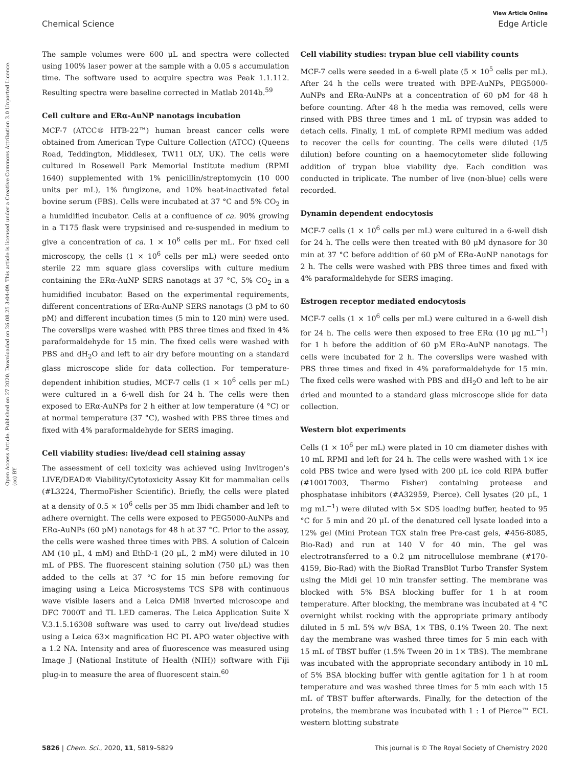View Article Online
Chemical Science Edge Article
Open Access Article. Published on 27 2020. Downloaded on 26.08.25 3:04:09. This article is licensed under a Creative Commons Attribution 3.0 Unported Licence. (cc) BY
The sample volumes were 600 μL and spectra were collected using 100% laser power at the sample with a 0.05 s accumulation time. The software used to acquire spectra was Peak 1.1.112. Resulting spectra were baseline corrected in Matlab 2014b.<sup>59</sup>
Cell culture and ERα-AuNP nanotags incubation
MCF-7 (ATCC® HTB-22™) human breast cancer cells were obtained from American Type Culture Collection (ATCC) (Queens Road, Teddington, Middlesex, TW11 0LY, UK). The cells were cultured in Rosewell Park Memorial Institute medium (RPMI 1640) supplemented with 1% penicillin/streptomycin (10 000 units per mL), 1% fungizone, and 10% heat-inactivated fetal bovine serum (FBS). Cells were incubated at 37 °C and 5% CO<sub>2</sub> in a humidified incubator. Cells at a confluence of ca. 90% growing in a T175 flask were trypsinised and re-suspended in medium to give a concentration of ca. 1 × 10<sup>6</sup> cells per mL. For fixed cell microscopy, the cells (1 × 10<sup>6</sup> cells per mL) were seeded onto sterile 22 mm square glass coverslips with culture medium containing the ERα-AuNP SERS nanotags at 37 °C, 5% CO<sub>2</sub> in a humidified incubator. Based on the experimental requirements, different concentrations of ERα-AuNP SERS nanotags (3 pM to 60 pM) and different incubation times (5 min to 120 min) were used. The coverslips were washed with PBS three times and fixed in 4% paraformaldehyde for 15 min. The fixed cells were washed with PBS and dH<sub>2</sub>O and left to air dry before mounting on a standard glass microscope slide for data collection. For temperature-dependent inhibition studies, MCF-7 cells (1 × 10<sup>6</sup> cells per mL) were cultured in a 6-well dish for 24 h. The cells were then exposed to ERα-AuNPs for 2 h either at low temperature (4 °C) or at normal temperature (37 °C), washed with PBS three times and fixed with 4% paraformaldehyde for SERS imaging.
Cell viability studies: live/dead cell staining assay
The assessment of cell toxicity was achieved using Invitrogen's LIVE/DEAD® Viability/Cytotoxicity Assay Kit for mammalian cells (#L3224, ThermoFisher Scientific). Briefly, the cells were plated at a density of 0.5 × 10<sup>6</sup> cells per 35 mm Ibidi chamber and left to adhere overnight. The cells were exposed to PEG5000-AuNPs and ERα-AuNPs (60 pM) nanotags for 48 h at 37 °C. Prior to the assay, the cells were washed three times with PBS. A solution of Calcein AM (10 μL, 4 mM) and EthD-1 (20 μL, 2 mM) were diluted in 10 mL of PBS. The fluorescent staining solution (750 μL) was then added to the cells at 37 °C for 15 min before removing for imaging using a Leica Microsystems TCS SP8 with continuous wave visible lasers and a Leica DMi8 inverted microscope and DFC 7000T and TL LED cameras. The Leica Application Suite X V.3.1.5.16308 software was used to carry out live/dead studies using a Leica 63× magnification HC PL APO water objective with a 1.2 NA. Intensity and area of fluorescence was measured using Image J (National Institute of Health (NIH)) software with Fiji plug-in to measure the area of fluorescent stain.<sup>60</sup>
Cell viability studies: trypan blue cell viability counts
MCF-7 cells were seeded in a 6-well plate (5 × 10<sup>5</sup> cells per mL). After 24 h the cells were treated with BPE-AuNPs, PEG5000-AuNPs and ERα-AuNPs at a concentration of 60 pM for 48 h before counting. After 48 h the media was removed, cells were rinsed with PBS three times and 1 mL of trypsin was added to detach cells. Finally, 1 mL of complete RPMI medium was added to recover the cells for counting. The cells were diluted (1/5 dilution) before counting on a haemocytometer slide following addition of trypan blue viability dye. Each condition was conducted in triplicate. The number of live (non-blue) cells were recorded.
Dynamin dependent endocytosis
MCF-7 cells (1 × 10<sup>6</sup> cells per mL) were cultured in a 6-well dish for 24 h. The cells were then treated with 80 μM dynasore for 30 min at 37 °C before addition of 60 pM of ERα-AuNP nanotags for 2 h. The cells were washed with PBS three times and fixed with 4% paraformaldehyde for SERS imaging.
Estrogen receptor mediated endocytosis
MCF-7 cells (1 × 10<sup>6</sup> cells per mL) were cultured in a 6-well dish for 24 h. The cells were then exposed to free ERα (10 μg mL<sup>−1</sup>) for 1 h before the addition of 60 pM ERα-AuNP nanotags. The cells were incubated for 2 h. The coverslips were washed with PBS three times and fixed in 4% paraformaldehyde for 15 min. The fixed cells were washed with PBS and dH<sub>2</sub>O and left to be air dried and mounted to a standard glass microscope slide for data collection.
Western blot experiments
Cells (1 × 10<sup>6</sup> per mL) were plated in 10 cm diameter dishes with 10 mL RPMI and left for 24 h. The cells were washed with 1× ice cold PBS twice and were lysed with 200 μL ice cold RIPA buffer (#10017003, Thermo Fisher) containing protease and phosphatase inhibitors (#A32959, Pierce). Cell lysates (20 μL, 1 mg mL<sup>−1</sup>) were diluted with 5× SDS loading buffer, heated to 95 °C for 5 min and 20 μL of the denatured cell lysate loaded into a 12% gel (Mini Protean TGX stain free Pre-cast gels, #456-8085, Bio-Rad) and run at 140 V for 40 min. The gel was electrotransferred to a 0.2 μm nitrocellulose membrane (#170-4159, Bio-Rad) with the BioRad TransBlot Turbo Transfer System using the Midi gel 10 min transfer setting. The membrane was blocked with 5% BSA blocking buffer for 1 h at room temperature. After blocking, the membrane was incubated at 4 °C overnight whilst rocking with the appropriate primary antibody diluted in 5 mL 5% w/v BSA, 1× TBS, 0.1% Tween 20. The next day the membrane was washed three times for 5 min each with 15 mL of TBST buffer (1.5% Tween 20 in 1× TBS). The membrane was incubated with the appropriate secondary antibody in 10 mL of 5% BSA blocking buffer with gentle agitation for 1 h at room temperature and was washed three times for 5 min each with 15 mL of TBST buffer afterwards. Finally, for the detection of the proteins, the membrane was incubated with 1 : 1 of Pierce™ ECL western blotting substrate
5826 | Chem. Sci., 2020, 11, 5819–5829 This journal is © The Royal Society of Chemistry 2020